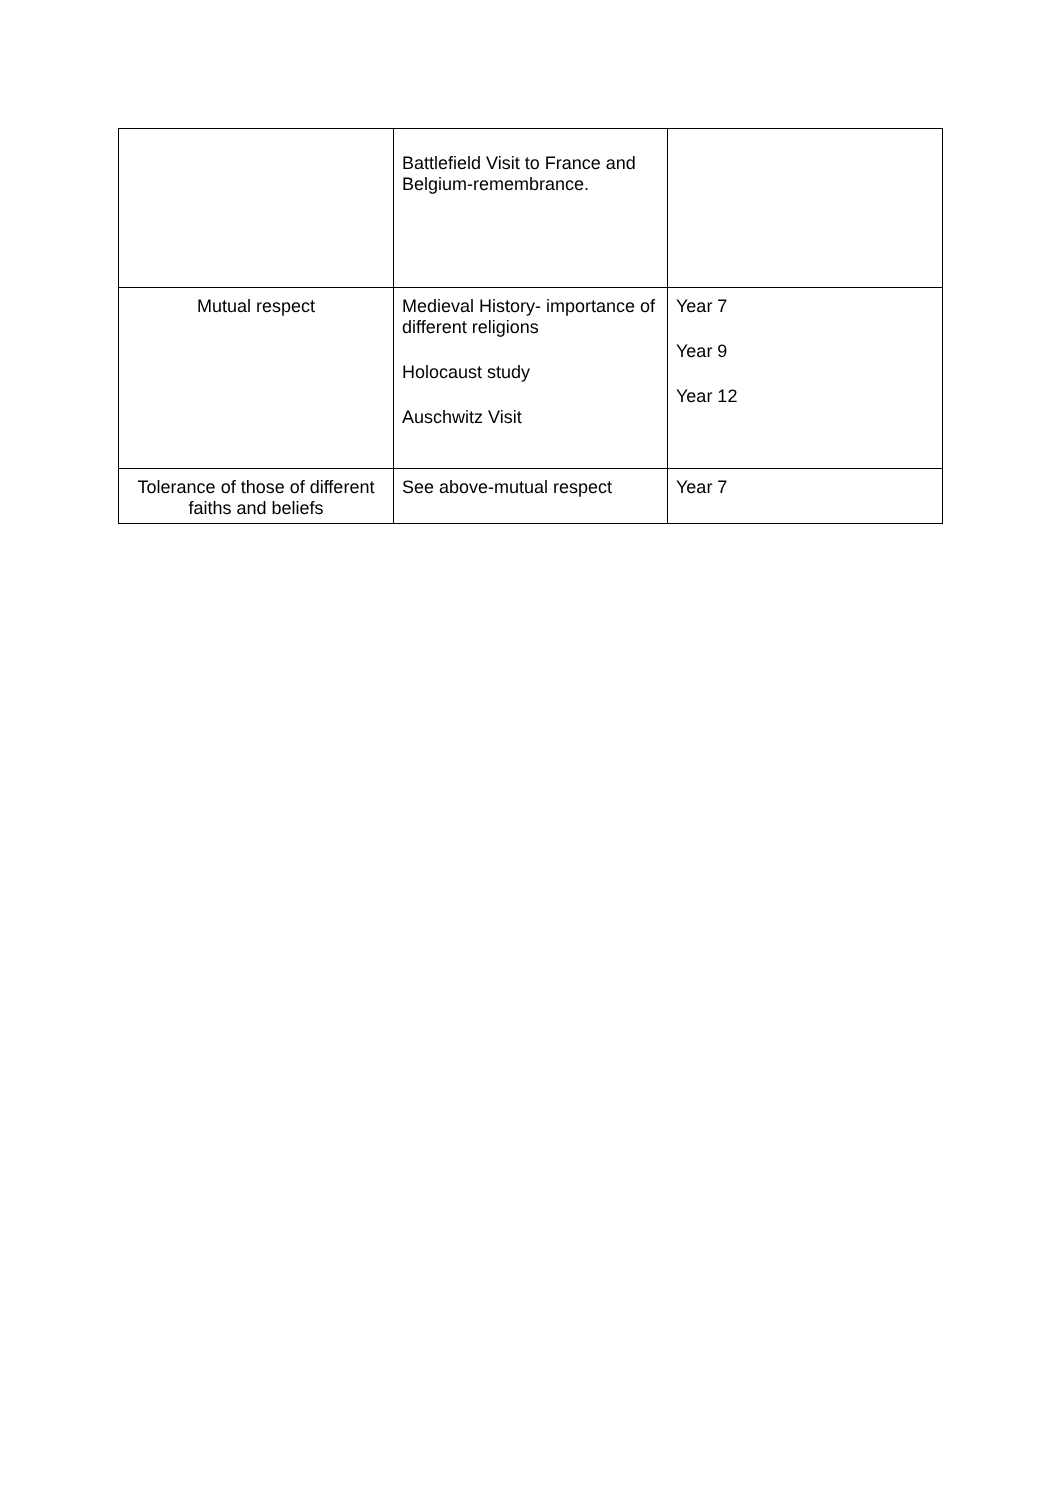| | Battlefield Visit to France and Belgium-remembrance. | |
| Mutual respect | Medieval History- importance of different religions Holocaust study Auschwitz Visit | Year 7 Year 9 Year 12 |
| Tolerance of those of different faiths and beliefs | See above-mutual respect | Year 7 |